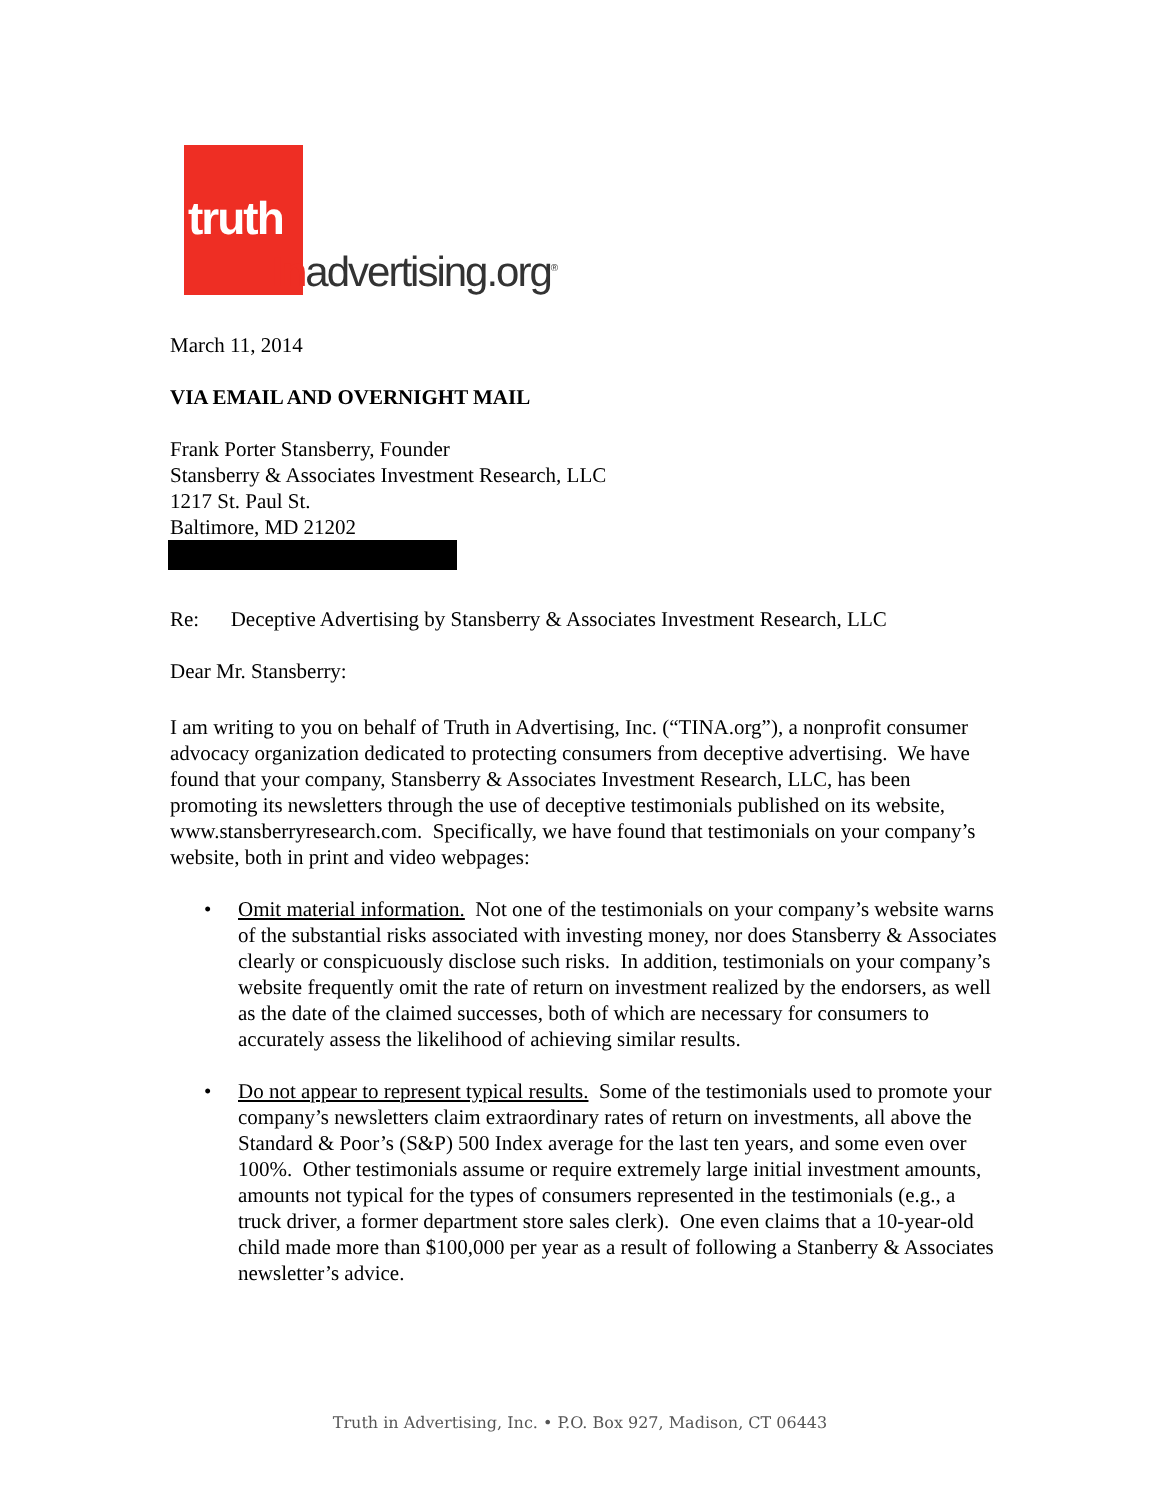truth
Inadvertising.org<sup>®</sup>
March 11, 2014
VIA EMAIL AND OVERNIGHT MAIL
Frank Porter Stansberry, Founder
Stansberry & Associates Investment Research, LLC
1217 St. Paul St.
Baltimore, MD 21202
Re: Deceptive Advertising by Stansberry & Associates Investment Research, LLC
Dear Mr. Stansberry:
I am writing to you on behalf of Truth in Advertising, Inc. (“TINA.org”), a nonprofit consumer advocacy organization dedicated to protecting consumers from deceptive advertising. We have found that your company, Stansberry & Associates Investment Research, LLC, has been promoting its newsletters through the use of deceptive testimonials published on its website, www.stansberryresearch.com. Specifically, we have found that testimonials on your company’s website, both in print and video webpages:
• Omit material information. Not one of the testimonials on your company’s website warns of the substantial risks associated with investing money, nor does Stansberry & Associates clearly or conspicuously disclose such risks. In addition, testimonials on your company’s website frequently omit the rate of return on investment realized by the endorsers, as well as the date of the claimed successes, both of which are necessary for consumers to accurately assess the likelihood of achieving similar results.
• Do not appear to represent typical results. Some of the testimonials used to promote your company’s newsletters claim extraordinary rates of return on investments, all above the Standard & Poor’s (S&P) 500 Index average for the last ten years, and some even over 100%. Other testimonials assume or require extremely large initial investment amounts, amounts not typical for the types of consumers represented in the testimonials (e.g., a truck driver, a former department store sales clerk). One even claims that a 10-year-old child made more than $100,000 per year as a result of following a Stanberry & Associates newsletter’s advice.
Truth in Advertising, Inc. • P.O. Box 927, Madison, CT 06443